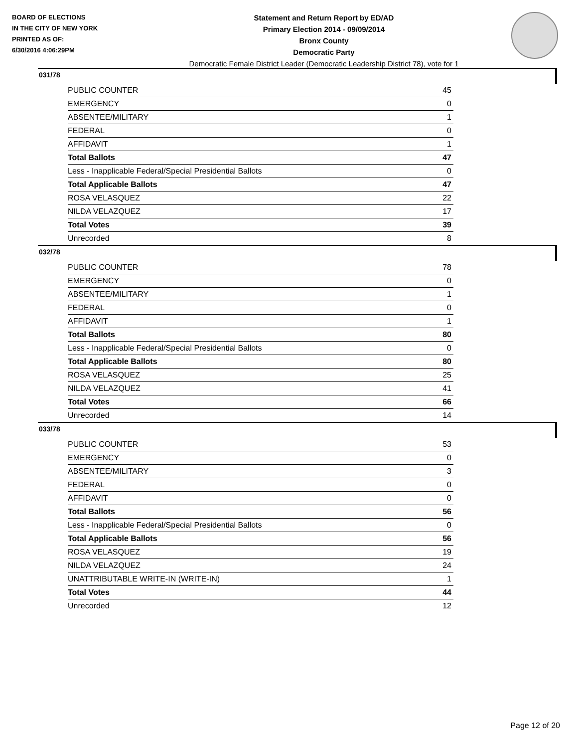BOARD OF ELECTIONS
IN THE CITY OF NEW YORK
PRINTED AS OF:
6/30/2016 4:06:29PM
Statement and Return Report by ED/AD
Primary Election 2014 - 09/09/2014
Bronx County
Democratic Party
Democratic Female District Leader (Democratic Leadership District 78), vote for 1
031/78
| PUBLIC COUNTER | 45 |
| EMERGENCY | 0 |
| ABSENTEE/MILITARY | 1 |
| FEDERAL | 0 |
| AFFIDAVIT | 1 |
| Total Ballots | 47 |
| Less - Inapplicable Federal/Special Presidential Ballots | 0 |
| Total Applicable Ballots | 47 |
| ROSA VELASQUEZ | 22 |
| NILDA VELAZQUEZ | 17 |
| Total Votes | 39 |
| Unrecorded | 8 |
032/78
| PUBLIC COUNTER | 78 |
| EMERGENCY | 0 |
| ABSENTEE/MILITARY | 1 |
| FEDERAL | 0 |
| AFFIDAVIT | 1 |
| Total Ballots | 80 |
| Less - Inapplicable Federal/Special Presidential Ballots | 0 |
| Total Applicable Ballots | 80 |
| ROSA VELASQUEZ | 25 |
| NILDA VELAZQUEZ | 41 |
| Total Votes | 66 |
| Unrecorded | 14 |
033/78
| PUBLIC COUNTER | 53 |
| EMERGENCY | 0 |
| ABSENTEE/MILITARY | 3 |
| FEDERAL | 0 |
| AFFIDAVIT | 0 |
| Total Ballots | 56 |
| Less - Inapplicable Federal/Special Presidential Ballots | 0 |
| Total Applicable Ballots | 56 |
| ROSA VELASQUEZ | 19 |
| NILDA VELAZQUEZ | 24 |
| UNATTRIBUTABLE WRITE-IN (WRITE-IN) | 1 |
| Total Votes | 44 |
| Unrecorded | 12 |
Page 12 of 20